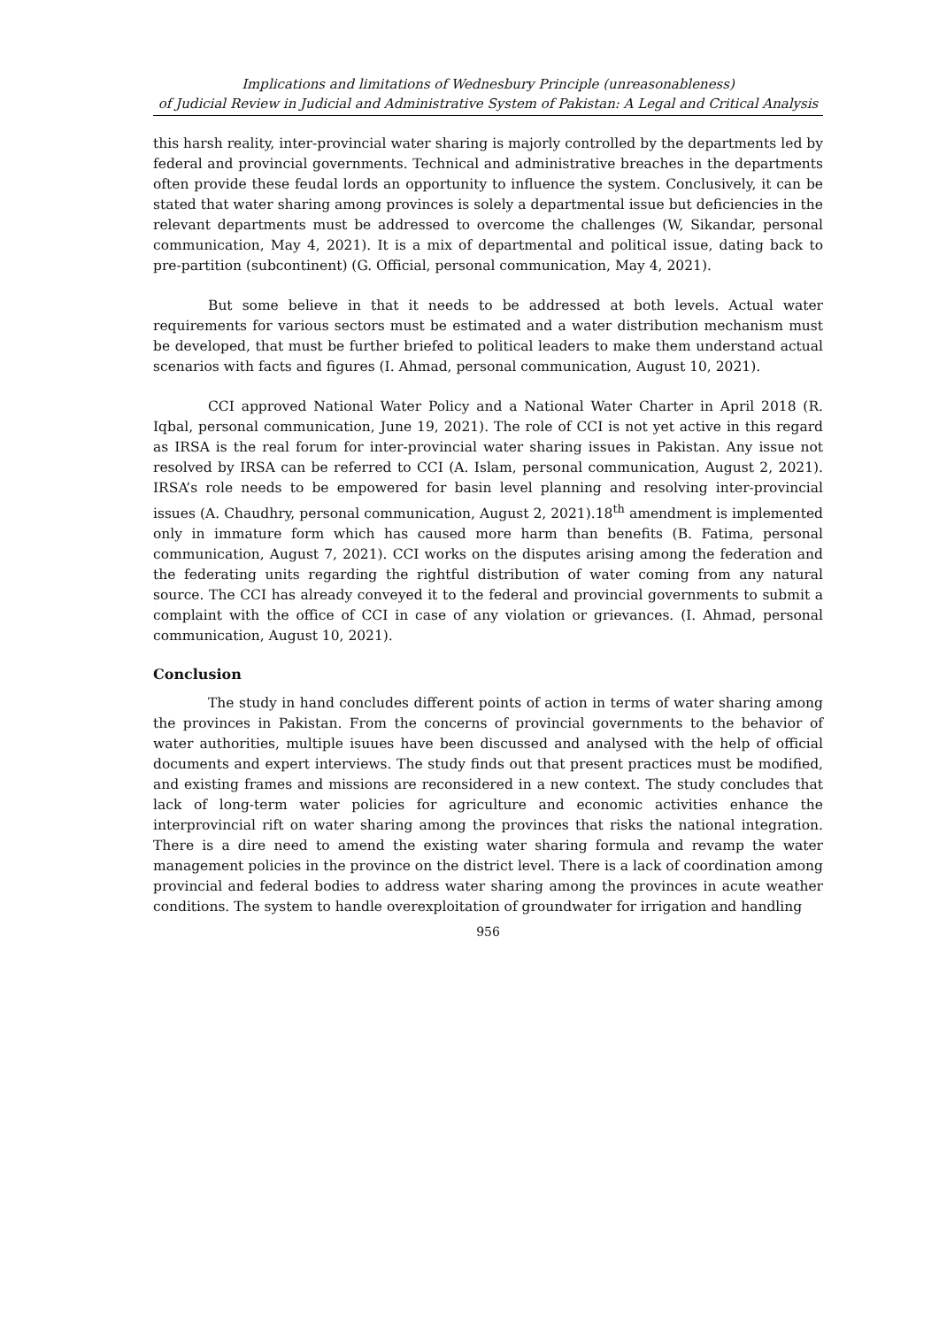Implications and limitations of Wednesbury Principle (unreasonableness)
of Judicial Review in Judicial and Administrative System of Pakistan: A Legal and Critical Analysis
this harsh reality, inter-provincial water sharing is majorly controlled by the departments led by federal and provincial governments. Technical and administrative breaches in the departments often provide these feudal lords an opportunity to influence the system. Conclusively, it can be stated that water sharing among provinces is solely a departmental issue but deficiencies in the relevant departments must be addressed to overcome the challenges (W, Sikandar, personal communication, May 4, 2021). It is a mix of departmental and political issue, dating back to pre-partition (subcontinent) (G. Official, personal communication, May 4, 2021).
But some believe in that it needs to be addressed at both levels. Actual water requirements for various sectors must be estimated and a water distribution mechanism must be developed, that must be further briefed to political leaders to make them understand actual scenarios with facts and figures (I. Ahmad, personal communication, August 10, 2021).
CCI approved National Water Policy and a National Water Charter in April 2018 (R. Iqbal, personal communication, June 19, 2021). The role of CCI is not yet active in this regard as IRSA is the real forum for inter-provincial water sharing issues in Pakistan. Any issue not resolved by IRSA can be referred to CCI (A. Islam, personal communication, August 2, 2021). IRSA’s role needs to be empowered for basin level planning and resolving inter-provincial issues (A. Chaudhry, personal communication, August 2, 2021).18<sup>th</sup> amendment is implemented only in immature form which has caused more harm than benefits (B. Fatima, personal communication, August 7, 2021). CCI works on the disputes arising among the federation and the federating units regarding the rightful distribution of water coming from any natural source. The CCI has already conveyed it to the federal and provincial governments to submit a complaint with the office of CCI in case of any violation or grievances. (I. Ahmad, personal communication, August 10, 2021).
Conclusion
The study in hand concludes different points of action in terms of water sharing among the provinces in Pakistan. From the concerns of provincial governments to the behavior of water authorities, multiple isuues have been discussed and analysed with the help of official documents and expert interviews. The study finds out that present practices must be modified, and existing frames and missions are reconsidered in a new context. The study concludes that lack of long-term water policies for agriculture and economic activities enhance the interprovincial rift on water sharing among the provinces that risks the national integration. There is a dire need to amend the existing water sharing formula and revamp the water management policies in the province on the district level. There is a lack of coordination among provincial and federal bodies to address water sharing among the provinces in acute weather conditions. The system to handle overexploitation of groundwater for irrigation and handling
956